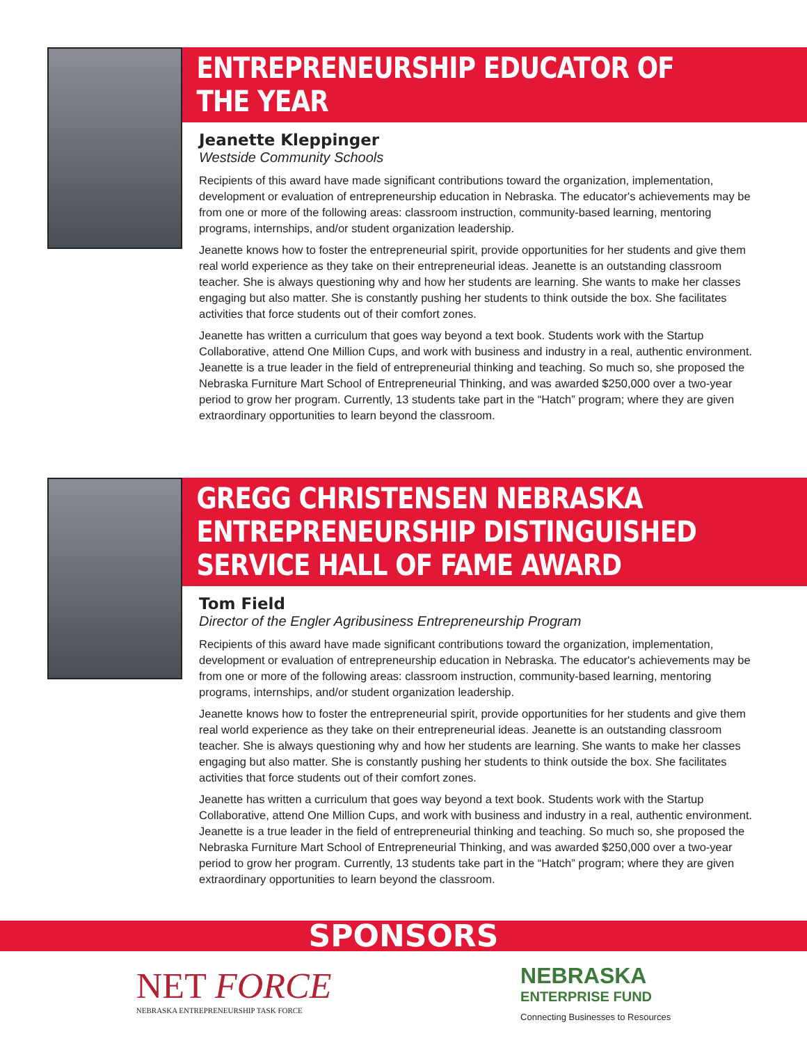ENTREPRENEURSHIP EDUCATOR OF THE YEAR
Jeanette Kleppinger
Westside Community Schools
Recipients of this award have made significant contributions toward the organization, implementation, development or evaluation of entrepreneurship education in Nebraska. The educator's achievements may be from one or more of the following areas: classroom instruction, community-based learning, mentoring programs, internships, and/or student organization leadership.
Jeanette knows how to foster the entrepreneurial spirit, provide opportunities for her students and give them real world experience as they take on their entrepreneurial ideas. Jeanette is an outstanding classroom teacher. She is always questioning why and how her students are learning. She wants to make her classes engaging but also matter. She is constantly pushing her students to think outside the box. She facilitates activities that force students out of their comfort zones.
Jeanette has written a curriculum that goes way beyond a text book. Students work with the Startup Collaborative, attend One Million Cups, and work with business and industry in a real, authentic environment. Jeanette is a true leader in the field of entrepreneurial thinking and teaching. So much so, she proposed the Nebraska Furniture Mart School of Entrepreneurial Thinking, and was awarded $250,000 over a two-year period to grow her program. Currently, 13 students take part in the “Hatch” program; where they are given extraordinary opportunities to learn beyond the classroom.
GREGG CHRISTENSEN NEBRASKA
ENTREPRENEURSHIP DISTINGUISHED
SERVICE HALL OF FAME AWARD
Tom Field
Director of the Engler Agribusiness Entrepreneurship Program
Recipients of this award have made significant contributions toward the organization, implementation, development or evaluation of entrepreneurship education in Nebraska. The educator's achievements may be from one or more of the following areas: classroom instruction, community-based learning, mentoring programs, internships, and/or student organization leadership.
Jeanette knows how to foster the entrepreneurial spirit, provide opportunities for her students and give them real world experience as they take on their entrepreneurial ideas. Jeanette is an outstanding classroom teacher. She is always questioning why and how her students are learning. She wants to make her classes engaging but also matter. She is constantly pushing her students to think outside the box. She facilitates activities that force students out of their comfort zones.
Jeanette has written a curriculum that goes way beyond a text book. Students work with the Startup Collaborative, attend One Million Cups, and work with business and industry in a real, authentic environment. Jeanette is a true leader in the field of entrepreneurial thinking and teaching. So much so, she proposed the Nebraska Furniture Mart School of Entrepreneurial Thinking, and was awarded $250,000 over a two-year period to grow her program. Currently, 13 students take part in the “Hatch” program; where they are given extraordinary opportunities to learn beyond the classroom.
SPONSORS
NET FORCE
NEBRASKA ENTREPRENEURSHIP TASK FORCE
NEBRASKA
ENTERPRISE FUND
Connecting Businesses to Resources